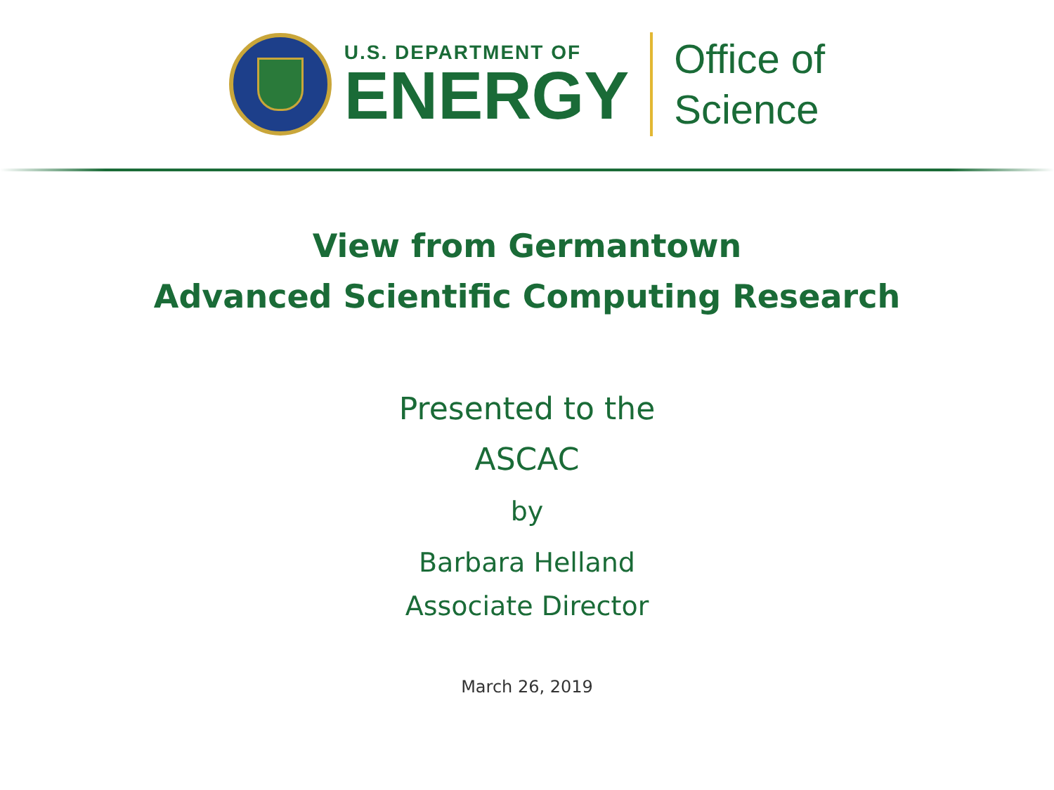U.S. DEPARTMENT OF
ENERGY
Office of
Science
View from Germantown
Advanced Scientific Computing Research
Presented to the
ASCAC
by
Barbara Helland
Associate Director
March 26, 2019